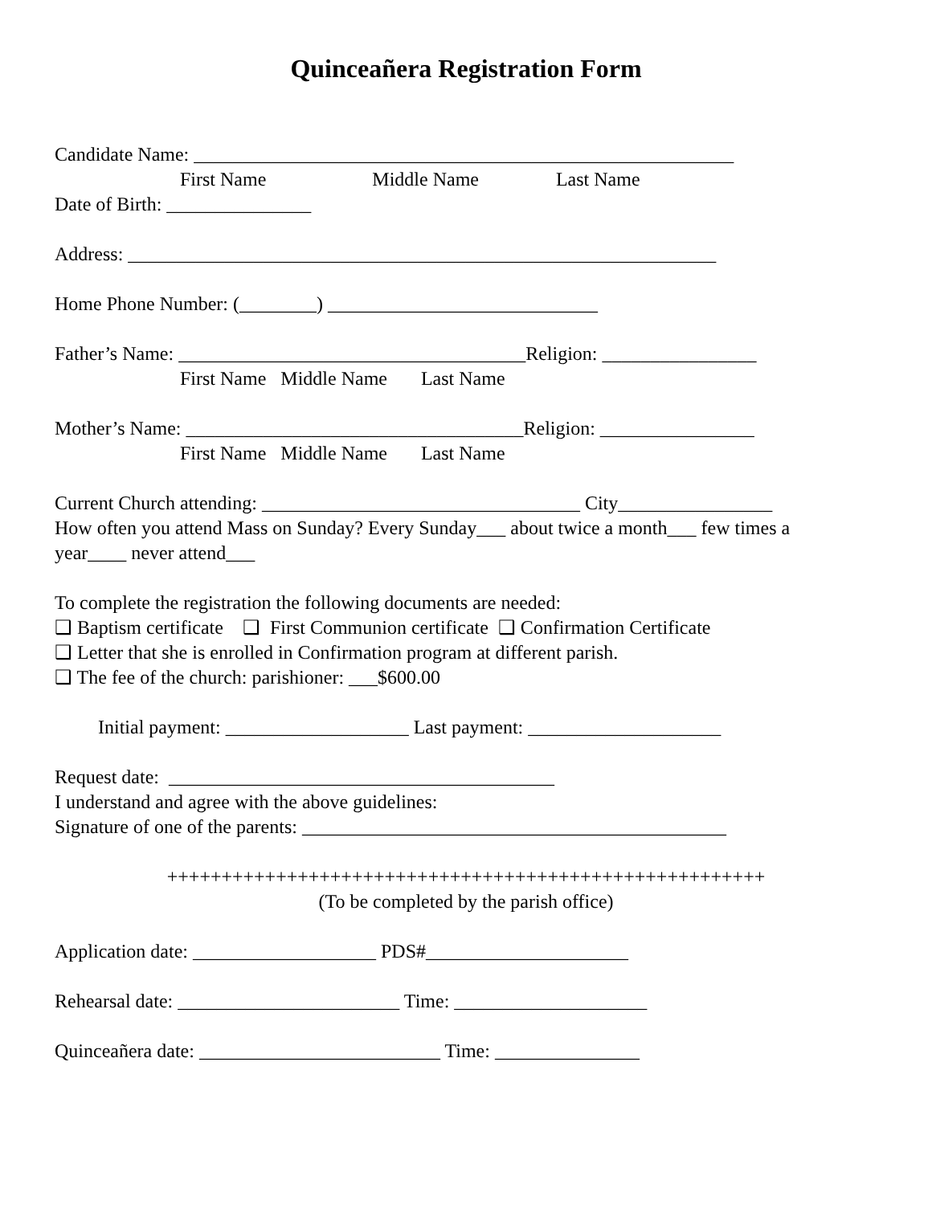Quinceañera Registration Form
Candidate Name: ________________________________________________________
First Name Middle Name Last Name
Date of Birth: _______________
Address: _____________________________________________________________
Home Phone Number: (________) ____________________________
Father’s Name: ____________________________________Religion: ________________
First Name Middle Name Last Name
Mother’s Name: ___________________________________Religion: ________________
First Name Middle Name Last Name
Current Church attending: _________________________________ City________________
How often you attend Mass on Sunday? Every Sunday___ about twice a month___ few times a
year____ never attend___
To complete the registration the following documents are needed:
❑ Baptism certificate ❑ First Communion certificate ❑ Confirmation Certificate
❑ Letter that she is enrolled in Confirmation program at different parish.
❑ The fee of the church: parishioner: ___$600.00
Initial payment: ___________________ Last payment: ____________________
Request date: ________________________________________
I understand and agree with the above guidelines:
Signature of one of the parents: ____________________________________________
+++++++++++++++++++++++++++++++++++++++++++++++++++++++
(To be completed by the parish office)
Application date: ___________________ PDS#_____________________
Rehearsal date: _______________________ Time: ____________________
Quinceañera date: _________________________ Time: _______________